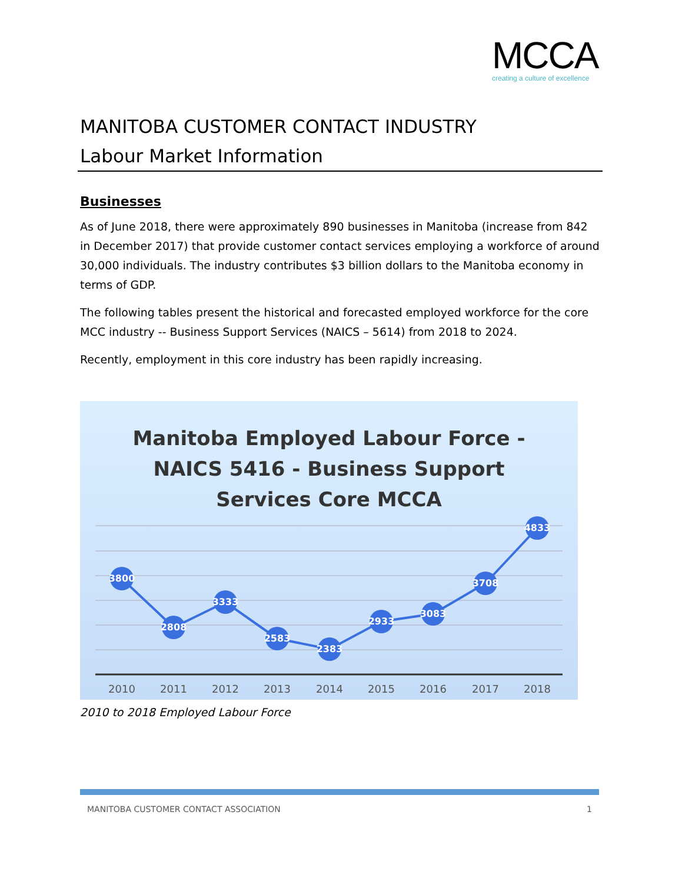MCCA
creating a culture of excellence
MANITOBA CUSTOMER CONTACT INDUSTRY
Labour Market Information
Businesses
As of June 2018, there were approximately 890 businesses in Manitoba (increase from 842 in December 2017) that provide customer contact services employing a workforce of around 30,000 individuals. The industry contributes $3 billion dollars to the Manitoba economy in terms of GDP.
The following tables present the historical and forecasted employed workforce for the core MCC industry -- Business Support Services (NAICS – 5614) from 2018 to 2024.
Recently, employment in this core industry has been rapidly increasing.
Manitoba Employed Labour Force -
NAICS 5416 - Business Support
Services Core MCCA
3800
2808
3333
2583
2383
2933
3083
3708
4833
2010
2011
2012
2013
2014
2015
2016
2017
2018
2010 to 2018 Employed Labour Force
MANITOBA CUSTOMER CONTACT ASSOCIATION 1